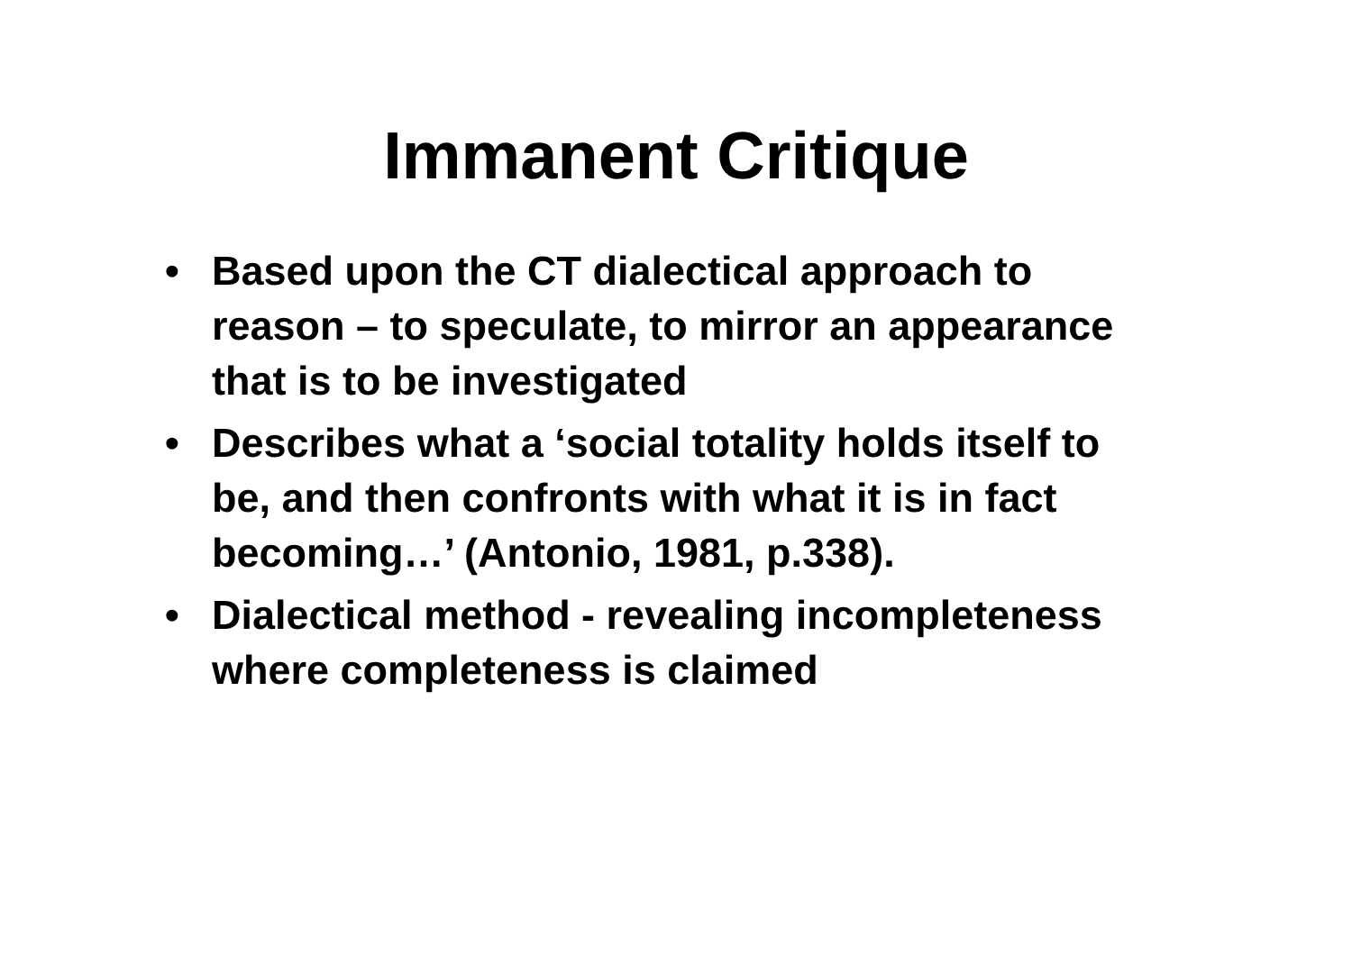Immanent Critique
• Based upon the CT dialectical approach to reason – to speculate, to mirror an appearance that is to be investigated
• Describes what a ‘social totality holds itself to be, and then confronts with what it is in fact becoming…’ (Antonio, 1981, p.338).
• Dialectical method - revealing incompleteness where completeness is claimed